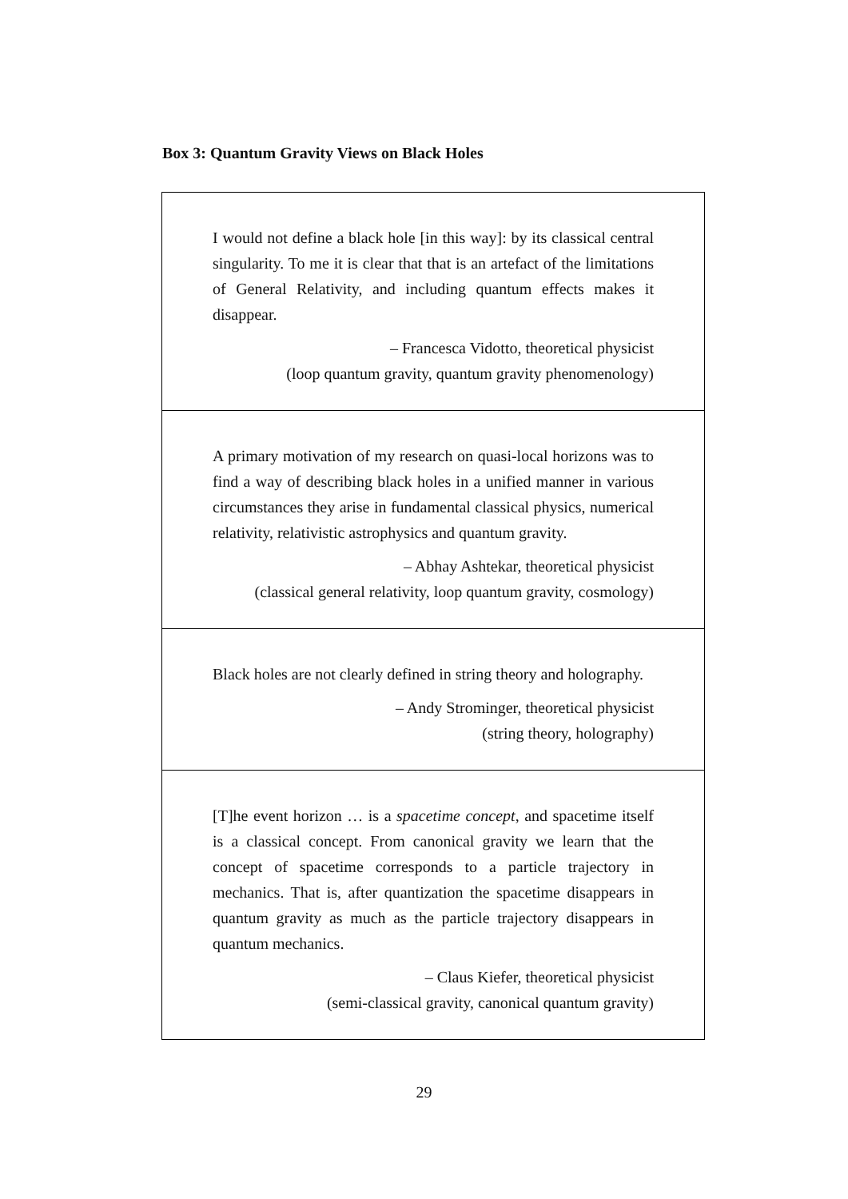Box 3: Quantum Gravity Views on Black Holes
I would not define a black hole [in this way]: by its classical central singularity. To me it is clear that that is an artefact of the limitations of General Relativity, and including quantum effects makes it disappear.
– Francesca Vidotto, theoretical physicist
(loop quantum gravity, quantum gravity phenomenology)
A primary motivation of my research on quasi-local horizons was to find a way of describing black holes in a unified manner in various circumstances they arise in fundamental classical physics, numerical relativity, relativistic astrophysics and quantum gravity.
– Abhay Ashtekar, theoretical physicist
(classical general relativity, loop quantum gravity, cosmology)
Black holes are not clearly defined in string theory and holography.
– Andy Strominger, theoretical physicist
(string theory, holography)
[T]he event horizon … is a spacetime concept, and spacetime itself is a classical concept. From canonical gravity we learn that the concept of spacetime corresponds to a particle trajectory in mechanics. That is, after quantization the spacetime disappears in quantum gravity as much as the particle trajectory disappears in quantum mechanics.
– Claus Kiefer, theoretical physicist
(semi-classical gravity, canonical quantum gravity)
29